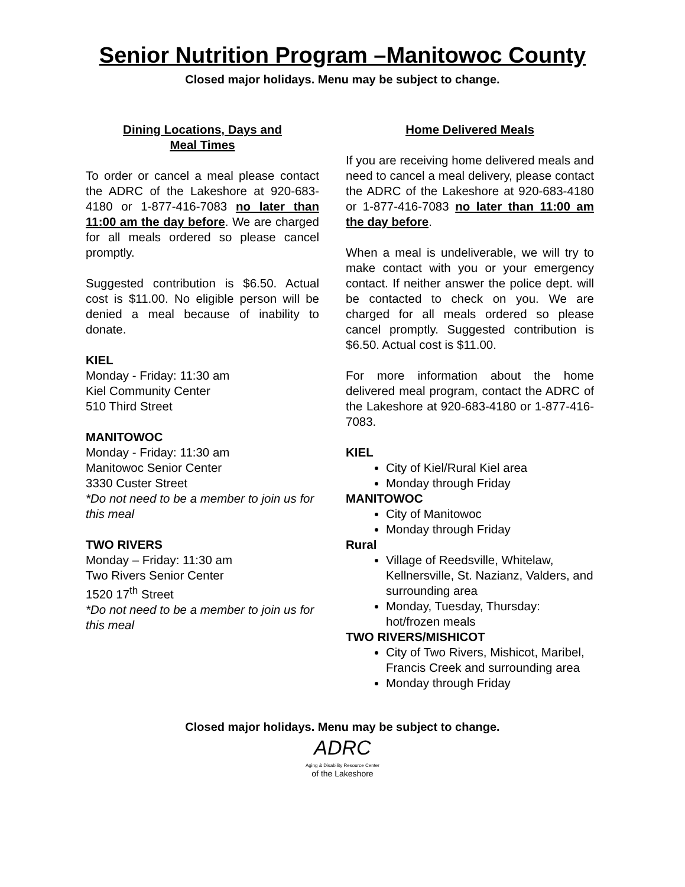Senior Nutrition Program –Manitowoc County
Closed major holidays. Menu may be subject to change.
Dining Locations, Days and
Meal Times
To order or cancel a meal please contact the ADRC of the Lakeshore at 920-683-4180 or 1-877-416-7083 no later than 11:00 am the day before. We are charged for all meals ordered so please cancel promptly.
Suggested contribution is $6.50. Actual cost is $11.00. No eligible person will be denied a meal because of inability to donate.
KIEL
Monday - Friday: 11:30 am
Kiel Community Center
510 Third Street
MANITOWOC
Monday - Friday: 11:30 am
Manitowoc Senior Center
3330 Custer Street
*Do not need to be a member to join us for this meal
TWO RIVERS
Monday – Friday: 11:30 am
Two Rivers Senior Center
1520 17<sup>th</sup> Street
*Do not need to be a member to join us for this meal
Home Delivered Meals
If you are receiving home delivered meals and need to cancel a meal delivery, please contact the ADRC of the Lakeshore at 920-683-4180 or 1-877-416-7083 no later than 11:00 am the day before.
When a meal is undeliverable, we will try to make contact with you or your emergency contact. If neither answer the police dept. will be contacted to check on you. We are charged for all meals ordered so please cancel promptly. Suggested contribution is $6.50. Actual cost is $11.00.
For more information about the home delivered meal program, contact the ADRC of the Lakeshore at 920-683-4180 or 1-877-416-7083.
KIEL
City of Kiel/Rural Kiel area
Monday through Friday
MANITOWOC
City of Manitowoc
Monday through Friday
Rural
Village of Reedsville, Whitelaw, Kellnersville, St. Nazianz, Valders, and surrounding area
Monday, Tuesday, Thursday: hot/frozen meals
TWO RIVERS/MISHICOT
City of Two Rivers, Mishicot, Maribel, Francis Creek and surrounding area
Monday through Friday
Closed major holidays. Menu may be subject to change.
ADRC
Aging & Disability Resource Center
of the Lakeshore